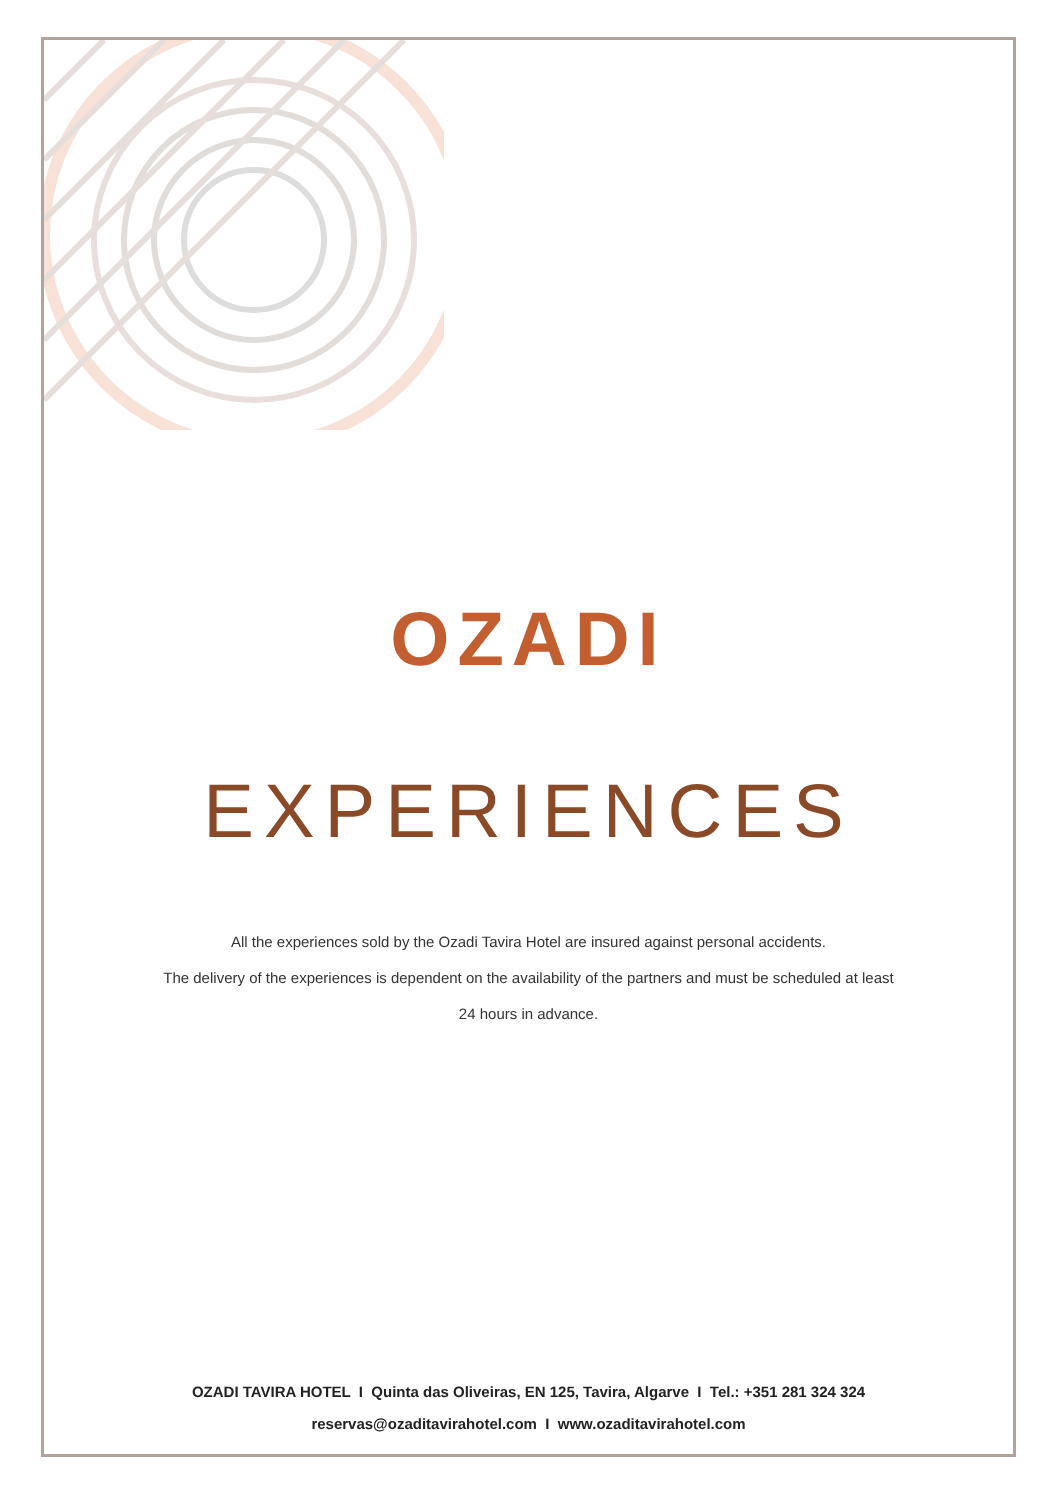OZADI
EXPERIENCES
All the experiences sold by the Ozadi Tavira Hotel are insured against personal accidents.
The delivery of the experiences is dependent on the availability of the partners and must be scheduled at least
24 hours in advance.
OZADI TAVIRA HOTEL I Quinta das Oliveiras, EN 125, Tavira, Algarve I Tel.: +351 281 324 324
reservas@ozaditavirahotel.com I www.ozaditavirahotel.com